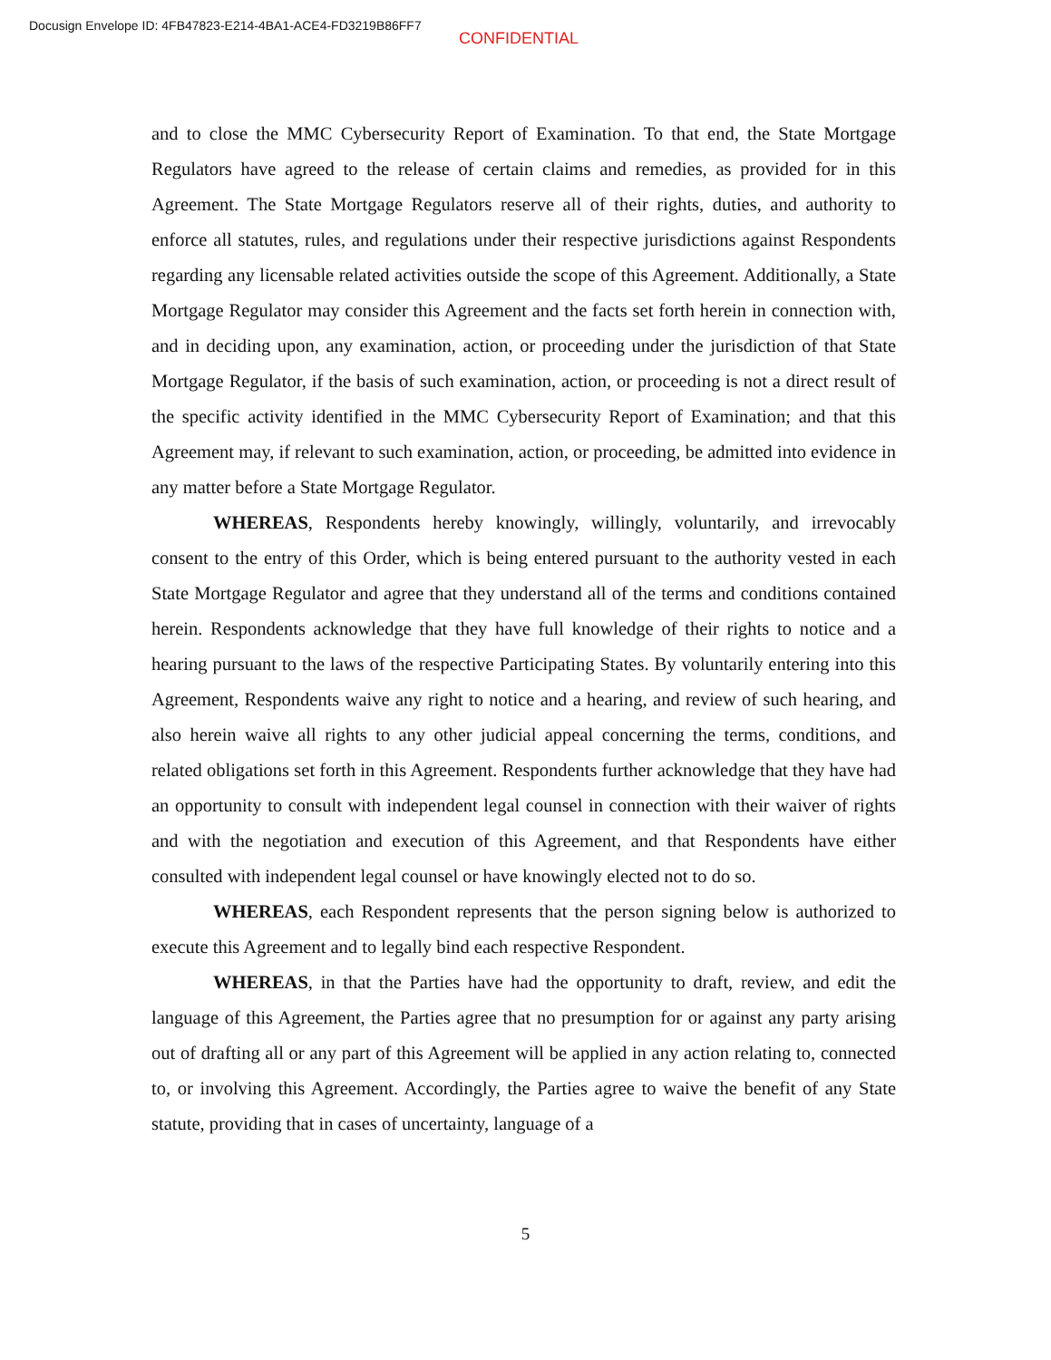Docusign Envelope ID: 4FB47823-E214-4BA1-ACE4-FD3219B86FF7
CONFIDENTIAL
and to close the MMC Cybersecurity Report of Examination. To that end, the State Mortgage Regulators have agreed to the release of certain claims and remedies, as provided for in this Agreement. The State Mortgage Regulators reserve all of their rights, duties, and authority to enforce all statutes, rules, and regulations under their respective jurisdictions against Respondents regarding any licensable related activities outside the scope of this Agreement. Additionally, a State Mortgage Regulator may consider this Agreement and the facts set forth herein in connection with, and in deciding upon, any examination, action, or proceeding under the jurisdiction of that State Mortgage Regulator, if the basis of such examination, action, or proceeding is not a direct result of the specific activity identified in the MMC Cybersecurity Report of Examination; and that this Agreement may, if relevant to such examination, action, or proceeding, be admitted into evidence in any matter before a State Mortgage Regulator.
WHEREAS, Respondents hereby knowingly, willingly, voluntarily, and irrevocably consent to the entry of this Order, which is being entered pursuant to the authority vested in each State Mortgage Regulator and agree that they understand all of the terms and conditions contained herein. Respondents acknowledge that they have full knowledge of their rights to notice and a hearing pursuant to the laws of the respective Participating States. By voluntarily entering into this Agreement, Respondents waive any right to notice and a hearing, and review of such hearing, and also herein waive all rights to any other judicial appeal concerning the terms, conditions, and related obligations set forth in this Agreement. Respondents further acknowledge that they have had an opportunity to consult with independent legal counsel in connection with their waiver of rights and with the negotiation and execution of this Agreement, and that Respondents have either consulted with independent legal counsel or have knowingly elected not to do so.
WHEREAS, each Respondent represents that the person signing below is authorized to execute this Agreement and to legally bind each respective Respondent.
WHEREAS, in that the Parties have had the opportunity to draft, review, and edit the language of this Agreement, the Parties agree that no presumption for or against any party arising out of drafting all or any part of this Agreement will be applied in any action relating to, connected to, or involving this Agreement. Accordingly, the Parties agree to waive the benefit of any State statute, providing that in cases of uncertainty, language of a
5